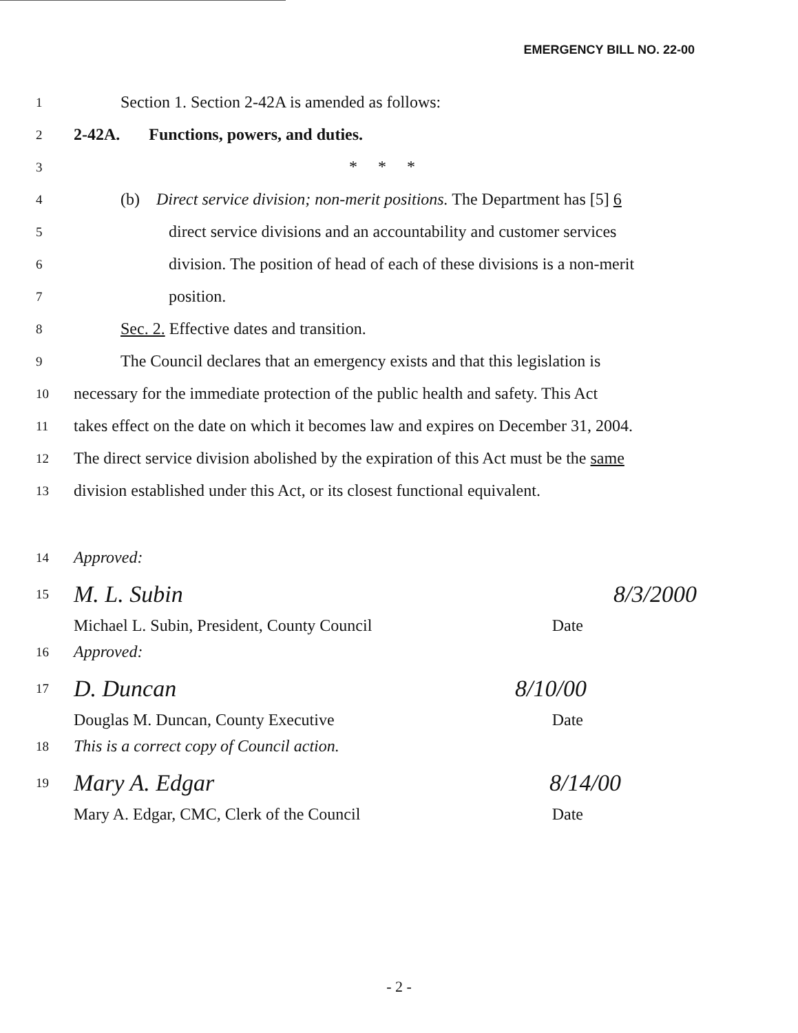EMERGENCY BILL NO. 22-00
1 Section 1. Section 2-42A is amended as follows:
2 2-42A. Functions, powers, and duties.
3 * * *
4 (b) Direct service division; non-merit positions. The Department has [5] 6
5 direct service divisions and an accountability and customer services
6 division. The position of head of each of these divisions is a non-merit
7 position.
8 Sec. 2. Effective dates and transition.
9 The Council declares that an emergency exists and that this legislation is
10 necessary for the immediate protection of the public health and safety. This Act
11 takes effect on the date on which it becomes law and expires on December 31, 2004.
12 The direct service division abolished by the expiration of this Act must be the same
13 division established under this Act, or its closest functional equivalent.
14 Approved:
15 M. L. Subin 8/3/2000
Michael L. Subin, President, County Council Date
16 Approved:
17 D. Duncan 8/10/00
Douglas M. Duncan, County Executive Date
18 This is a correct copy of Council action.
19 Mary A. Edgar 8/14/00
Mary A. Edgar, CMC, Clerk of the Council Date
- 2 -